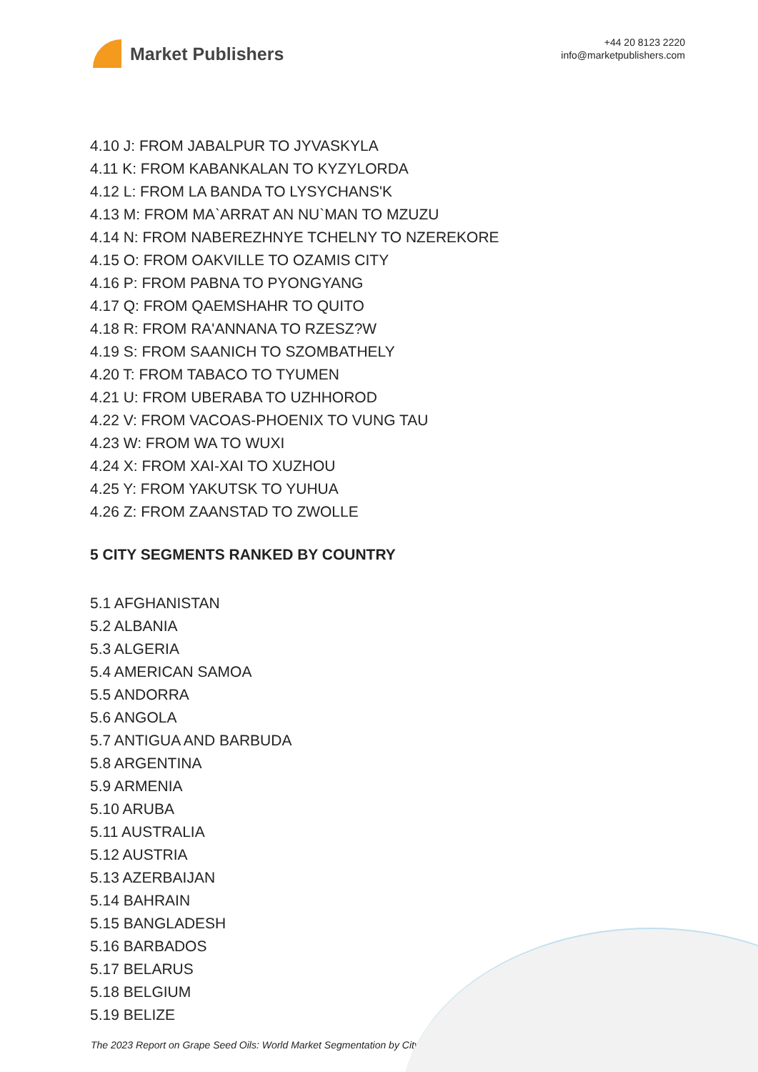Market Publishers
+44 20 8123 2220
info@marketpublishers.com
4.10 J: FROM JABALPUR TO JYVASKYLA
4.11 K: FROM KABANKALAN TO KYZYLORDA
4.12 L: FROM LA BANDA TO LYSYCHANS'K
4.13 M: FROM MA`ARRAT AN NU`MAN TO MZUZU
4.14 N: FROM NABEREZHNYE TCHELNY TO NZEREKORE
4.15 O: FROM OAKVILLE TO OZAMIS CITY
4.16 P: FROM PABNA TO PYONGYANG
4.17 Q: FROM QAEMSHAHR TO QUITO
4.18 R: FROM RA'ANNANA TO RZESZ?W
4.19 S: FROM SAANICH TO SZOMBATHELY
4.20 T: FROM TABACO TO TYUMEN
4.21 U: FROM UBERABA TO UZHHOROD
4.22 V: FROM VACOAS-PHOENIX TO VUNG TAU
4.23 W: FROM WA TO WUXI
4.24 X: FROM XAI-XAI TO XUZHOU
4.25 Y: FROM YAKUTSK TO YUHUA
4.26 Z: FROM ZAANSTAD TO ZWOLLE
5 CITY SEGMENTS RANKED BY COUNTRY
5.1 AFGHANISTAN
5.2 ALBANIA
5.3 ALGERIA
5.4 AMERICAN SAMOA
5.5 ANDORRA
5.6 ANGOLA
5.7 ANTIGUA AND BARBUDA
5.8 ARGENTINA
5.9 ARMENIA
5.10 ARUBA
5.11 AUSTRALIA
5.12 AUSTRIA
5.13 AZERBAIJAN
5.14 BAHRAIN
5.15 BANGLADESH
5.16 BARBADOS
5.17 BELARUS
5.18 BELGIUM
5.19 BELIZE
The 2023 Report on Grape Seed Oils: World Market Segmentation by City